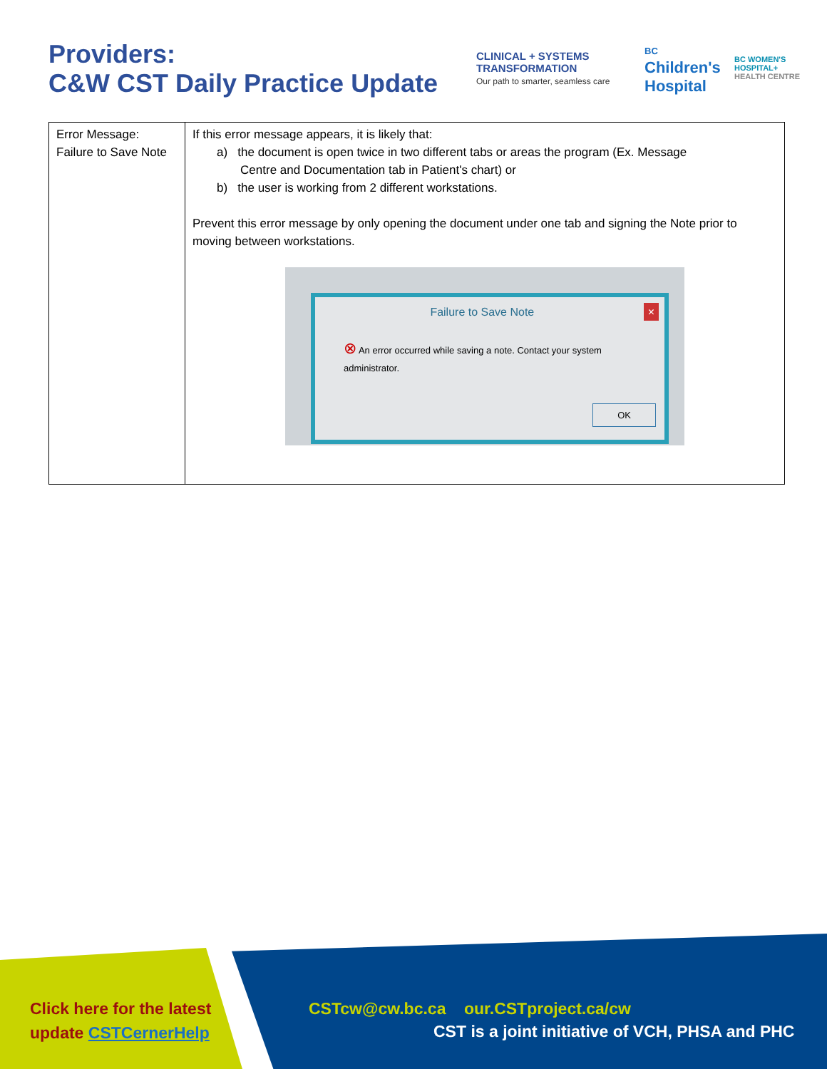Providers:
C&W CST Daily Practice Update
CLINICAL + SYSTEMS
TRANSFORMATION
Our path to smarter, seamless care
BC
Children's
Hospital
BC WOMEN'S
HOSPITAL+
HEALTH CENTRE
| Error Message: Failure to Save Note | If this error message appears, it is likely that: a) the document is open twice in two different tabs or areas the program (Ex. Message Centre and Documentation tab in Patient's chart) or b) the user is working from 2 different workstations. Prevent this error message by only opening the document under one tab and signing the Note prior to moving between workstations. Failure to Save Note × ⊗ An error occurred while saving a note. Contact your system administrator. OK |
Click here for the latest
update CSTCernerHelp
CSTcw@cw.bc.ca our.CSTproject.ca/cw
CST is a joint initiative of VCH, PHSA and PHC